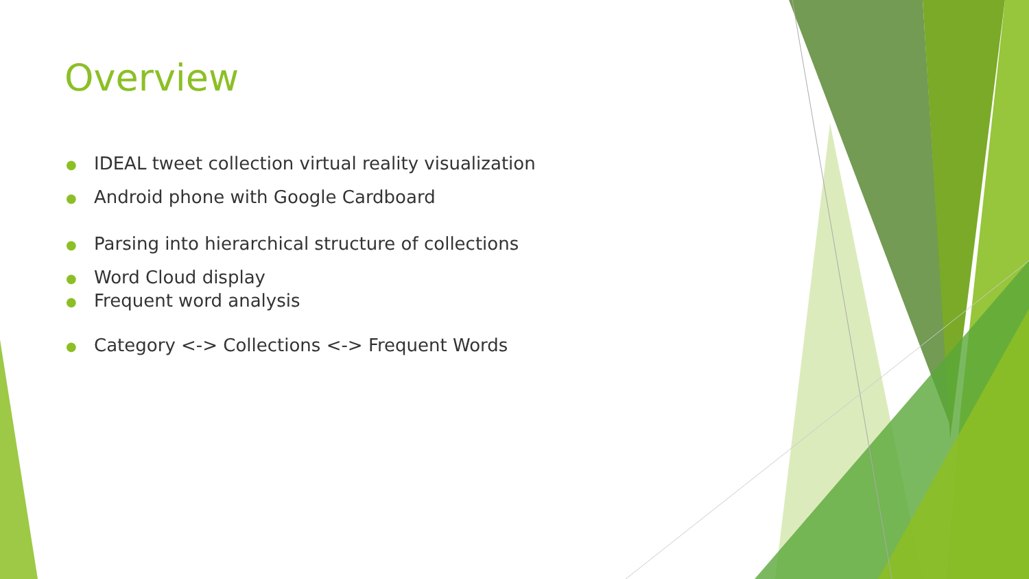Overview
● IDEAL tweet collection virtual reality visualization
● Android phone with Google Cardboard
● Parsing into hierarchical structure of collections
● Word Cloud display
● Frequent word analysis
● Category <-> Collections <-> Frequent Words